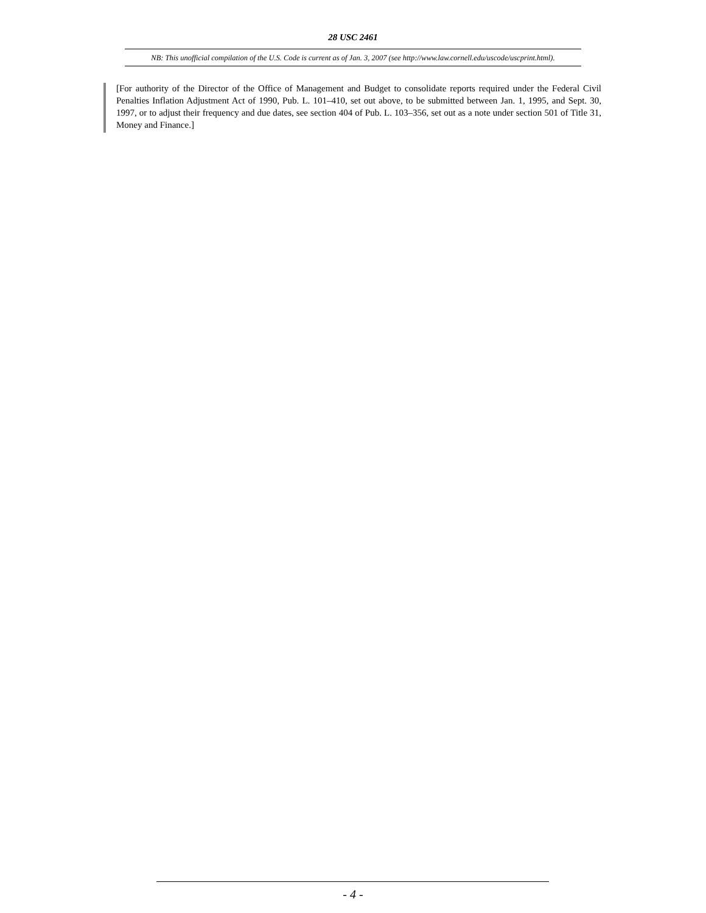28 USC 2461
NB: This unofficial compilation of the U.S. Code is current as of Jan. 3, 2007 (see http://www.law.cornell.edu/uscode/uscprint.html).
[For authority of the Director of the Office of Management and Budget to consolidate reports required under the Federal Civil Penalties Inflation Adjustment Act of 1990, Pub. L. 101–410, set out above, to be submitted between Jan. 1, 1995, and Sept. 30, 1997, or to adjust their frequency and due dates, see section 404 of Pub. L. 103–356, set out as a note under section 501 of Title 31, Money and Finance.]
- 4 -